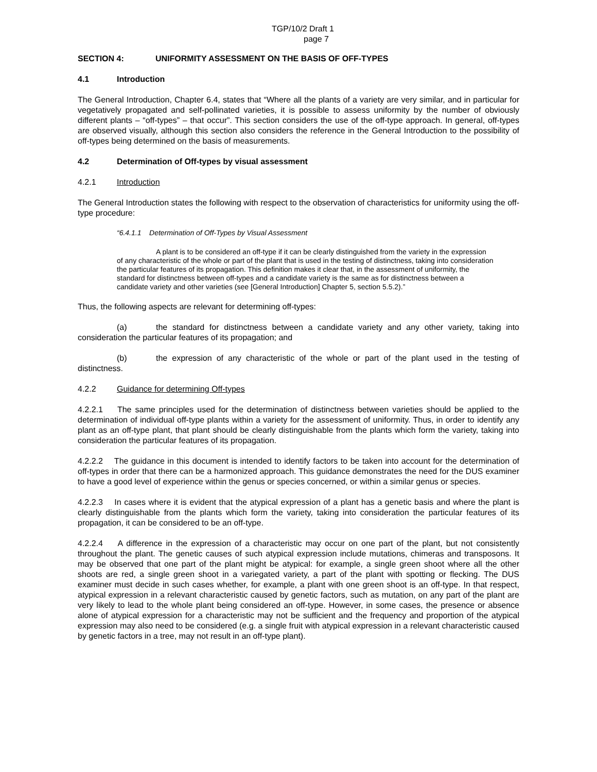TGP/10/2 Draft 1
page 7
SECTION 4: UNIFORMITY ASSESSMENT ON THE BASIS OF OFF-TYPES
4.1 Introduction
The General Introduction, Chapter 6.4, states that “Where all the plants of a variety are very similar, and in particular for vegetatively propagated and self-pollinated varieties, it is possible to assess uniformity by the number of obviously different plants – “off-types” – that occur”. This section considers the use of the off-type approach. In general, off-types are observed visually, although this section also considers the reference in the General Introduction to the possibility of off-types being determined on the basis of measurements.
4.2 Determination of Off-types by visual assessment
4.2.1 Introduction
The General Introduction states the following with respect to the observation of characteristics for uniformity using the off-type procedure:
“6.4.1.1 Determination of Off-Types by Visual Assessment
A plant is to be considered an off-type if it can be clearly distinguished from the variety in the expression of any characteristic of the whole or part of the plant that is used in the testing of distinctness, taking into consideration the particular features of its propagation. This definition makes it clear that, in the assessment of uniformity, the standard for distinctness between off-types and a candidate variety is the same as for distinctness between a candidate variety and other varieties (see [General Introduction] Chapter 5, section 5.5.2).”
Thus, the following aspects are relevant for determining off-types:
(a) the standard for distinctness between a candidate variety and any other variety, taking into consideration the particular features of its propagation; and
(b) the expression of any characteristic of the whole or part of the plant used in the testing of distinctness.
4.2.2 Guidance for determining Off-types
4.2.2.1 The same principles used for the determination of distinctness between varieties should be applied to the determination of individual off-type plants within a variety for the assessment of uniformity. Thus, in order to identify any plant as an off-type plant, that plant should be clearly distinguishable from the plants which form the variety, taking into consideration the particular features of its propagation.
4.2.2.2 The guidance in this document is intended to identify factors to be taken into account for the determination of off-types in order that there can be a harmonized approach. This guidance demonstrates the need for the DUS examiner to have a good level of experience within the genus or species concerned, or within a similar genus or species.
4.2.2.3 In cases where it is evident that the atypical expression of a plant has a genetic basis and where the plant is clearly distinguishable from the plants which form the variety, taking into consideration the particular features of its propagation, it can be considered to be an off-type.
4.2.2.4 A difference in the expression of a characteristic may occur on one part of the plant, but not consistently throughout the plant. The genetic causes of such atypical expression include mutations, chimeras and transposons. It may be observed that one part of the plant might be atypical: for example, a single green shoot where all the other shoots are red, a single green shoot in a variegated variety, a part of the plant with spotting or flecking. The DUS examiner must decide in such cases whether, for example, a plant with one green shoot is an off-type. In that respect, atypical expression in a relevant characteristic caused by genetic factors, such as mutation, on any part of the plant are very likely to lead to the whole plant being considered an off-type. However, in some cases, the presence or absence alone of atypical expression for a characteristic may not be sufficient and the frequency and proportion of the atypical expression may also need to be considered (e.g. a single fruit with atypical expression in a relevant characteristic caused by genetic factors in a tree, may not result in an off-type plant).